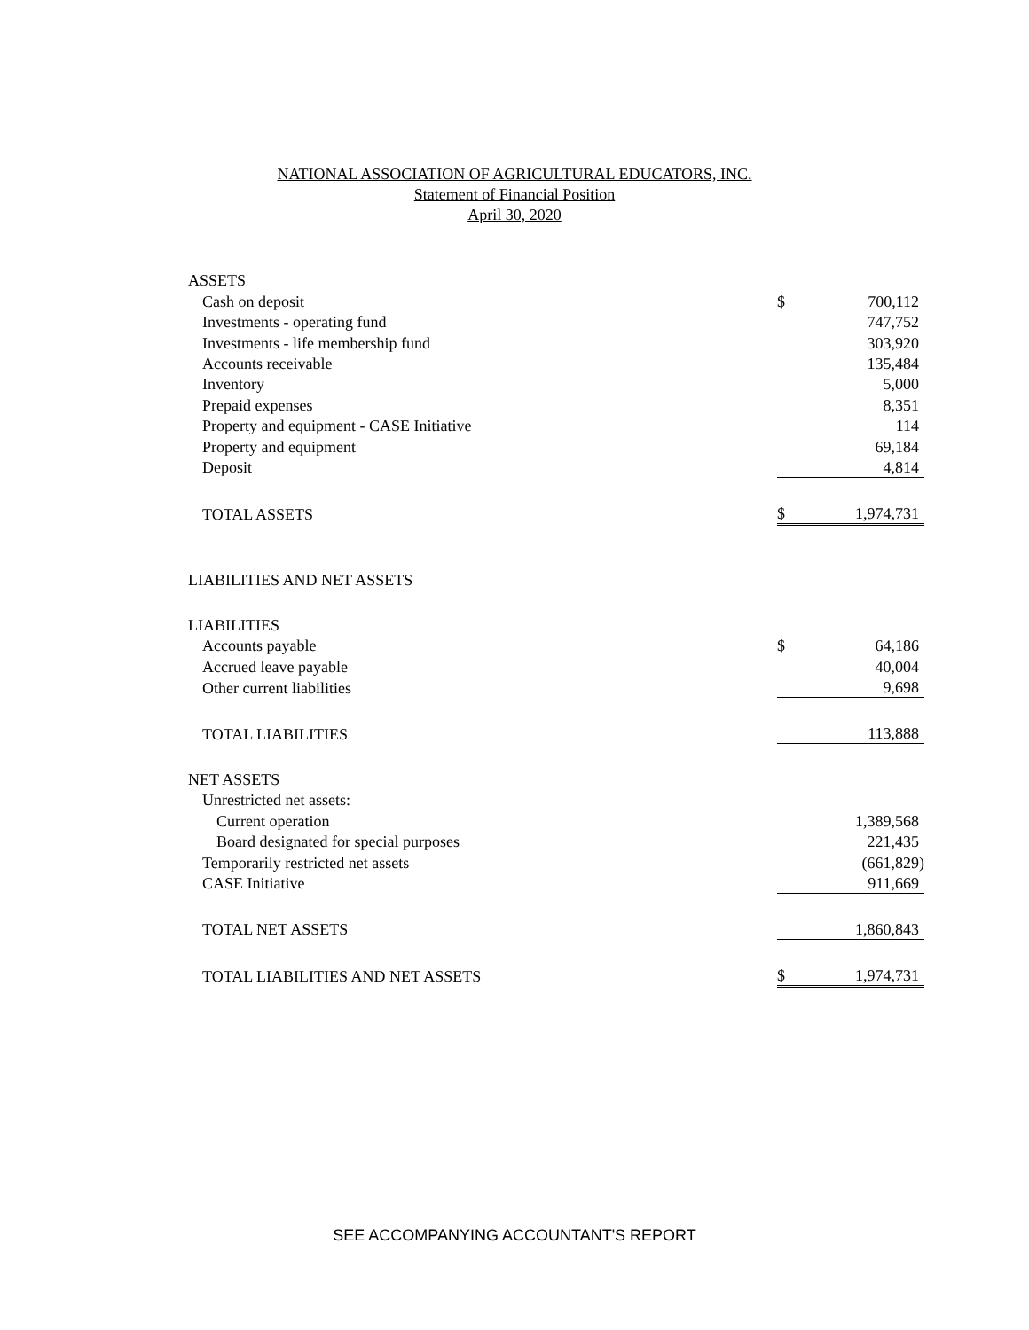NATIONAL ASSOCIATION OF AGRICULTURAL EDUCATORS, INC.
Statement of Financial Position
April 30, 2020
| ASSETS | | |
| Cash on deposit | $ | 700,112 |
| Investments - operating fund | | 747,752 |
| Investments - life membership fund | | 303,920 |
| Accounts receivable | | 135,484 |
| Inventory | | 5,000 |
| Prepaid expenses | | 8,351 |
| Property and equipment - CASE Initiative | | 114 |
| Property and equipment | | 69,184 |
| Deposit | | 4,814 |
| TOTAL ASSETS | $ | 1,974,731 |
| LIABILITIES AND NET ASSETS | | |
| LIABILITIES | | |
| Accounts payable | $ | 64,186 |
| Accrued leave payable | | 40,004 |
| Other current liabilities | | 9,698 |
| TOTAL LIABILITIES | | 113,888 |
| NET ASSETS | | |
| Unrestricted net assets: | | |
| Current operation | | 1,389,568 |
| Board designated for special purposes | | 221,435 |
| Temporarily restricted net assets | | (661,829) |
| CASE Initiative | | 911,669 |
| TOTAL NET ASSETS | | 1,860,843 |
| TOTAL LIABILITIES AND NET ASSETS | $ | 1,974,731 |
SEE ACCOMPANYING ACCOUNTANT'S REPORT